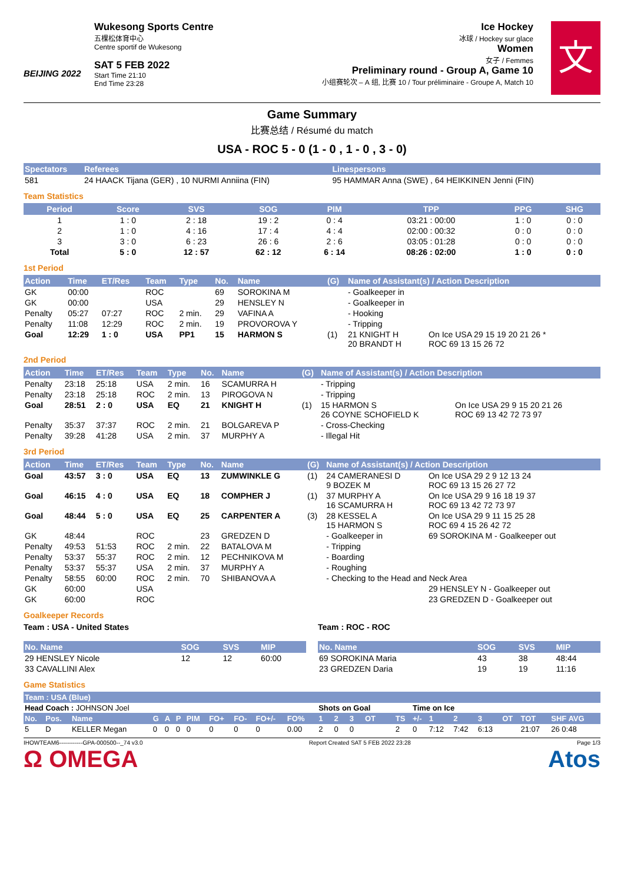BEIJING 2022
Wukesong Sports Centre
五棵松体育中心
Centre sportif de Wukesong
SAT 5 FEB 2022
Start Time 21:10
End Time 23:28
Ice Hockey
冰球 / Hockey sur glace
Women
女子 / Femmes
Preliminary round - Group A, Game 10
小组赛轮次 – A 组, 比赛 10 / Tour préliminaire - Groupe A, Match 10
文
Game Summary
比赛总结 / Résumé du match
USA - ROC 5 - 0 (1 - 0 , 1 - 0 , 3 - 0)
| Spectators | Referees | Linespersons |
| --- | --- | --- |
| 581 | 24 HAACK Tijana (GER) , 10 NURMI Anniina (FIN) | 95 HAMMAR Anna (SWE) , 64 HEIKKINEN Jenni (FIN) |
Team Statistics
| Period | Score | SVS | SOG | PIM | TPP | PPG | SHG |
| --- | --- | --- | --- | --- | --- | --- | --- |
| 1 | 1 : 0 | 2 : 18 | 19 : 2 | 0 : 4 | 03:21 : 00:00 | 1 : 0 | 0 : 0 |
| 2 | 1 : 0 | 4 : 16 | 17 : 4 | 4 : 4 | 02:00 : 00:32 | 0 : 0 | 0 : 0 |
| 3 | 3 : 0 | 6 : 23 | 26 : 6 | 2 : 6 | 03:05 : 01:28 | 0 : 0 | 0 : 0 |
| Total | 5 : 0 | 12 : 57 | 62 : 12 | 6 : 14 | 08:26 : 02:00 | 1 : 0 | 0 : 0 |
1st Period
| Action | Time | ET/Res | Team | Type | No. | Name | (G) | Name of Assistant(s) / Action Description | |
| --- | --- | --- | --- | --- | --- | --- | --- | --- | --- |
| GK | 00:00 | | ROC | | 69 | SOROKINA M | | - Goalkeeper in | |
| GK | 00:00 | | USA | | 29 | HENSLEY N | | - Goalkeeper in | |
| Penalty | 05:27 | 07:27 | ROC | 2 min. | 29 | VAFINA A | | - Hooking | |
| Penalty | 11:08 | 12:29 | ROC | 2 min. | 19 | PROVOROVA Y | | - Tripping | |
| Goal | 12:29 | 1 : 0 | USA | PP1 | 15 | HARMON S | (1) | 21 KNIGHT H 20 BRANDT H | On Ice USA 29 15 19 20 21 26 * ROC 69 13 15 26 72 |
2nd Period
| Action | Time | ET/Res | Team | Type | No. | Name | (G) | Name of Assistant(s) / Action Description | |
| --- | --- | --- | --- | --- | --- | --- | --- | --- | --- |
| Penalty | 23:18 | 25:18 | USA | 2 min. | 16 | SCAMURRA H | | - Tripping | |
| Penalty | 23:18 | 25:18 | ROC | 2 min. | 13 | PIROGOVA N | | - Tripping | |
| Goal | 28:51 | 2 : 0 | USA | EQ | 21 | KNIGHT H | (1) | 15 HARMON S 26 COYNE SCHOFIELD K | On Ice USA 29 9 15 20 21 26 ROC 69 13 42 72 73 97 |
| Penalty | 35:37 | 37:37 | ROC | 2 min. | 21 | BOLGAREVA P | | - Cross-Checking | |
| Penalty | 39:28 | 41:28 | USA | 2 min. | 37 | MURPHY A | | - Illegal Hit | |
3rd Period
| Action | Time | ET/Res | Team | Type | No. | Name | (G) | Name of Assistant(s) / Action Description | |
| --- | --- | --- | --- | --- | --- | --- | --- | --- | --- |
| Goal | 43:57 | 3 : 0 | USA | EQ | 13 | ZUMWINKLE G | (1) | 24 CAMERANESI D 9 BOZEK M | On Ice USA 29 2 9 12 13 24 ROC 69 13 15 26 27 72 |
| Goal | 46:15 | 4 : 0 | USA | EQ | 18 | COMPHER J | (1) | 37 MURPHY A 16 SCAMURRA H | On Ice USA 29 9 16 18 19 37 ROC 69 13 42 72 73 97 |
| Goal | 48:44 | 5 : 0 | USA | EQ | 25 | CARPENTER A | (3) | 28 KESSEL A 15 HARMON S | On Ice USA 29 9 11 15 25 28 ROC 69 4 15 26 42 72 |
| GK | 48:44 | | ROC | | 23 | GREDZEN D | | - Goalkeeper in | 69 SOROKINA M - Goalkeeper out |
| Penalty | 49:53 | 51:53 | ROC | 2 min. | 22 | BATALOVA M | | - Tripping | |
| Penalty | 53:37 | 55:37 | ROC | 2 min. | 12 | PECHNIKOVA M | | - Boarding | |
| Penalty | 53:37 | 55:37 | USA | 2 min. | 37 | MURPHY A | | - Roughing | |
| Penalty | 58:55 | 60:00 | ROC | 2 min. | 70 | SHIBANOVA A | | - Checking to the Head and Neck Area | |
| GK | 60:00 | | USA | | | | | | 29 HENSLEY N - Goalkeeper out |
| GK | 60:00 | | ROC | | | | | | 23 GREDZEN D - Goalkeeper out |
Goalkeeper Records
Team : USA - United States
| No. Name | SOG | SVS | MIP |
| --- | --- | --- | --- |
| 29 HENSLEY Nicole | 12 | 12 | 60:00 |
| 33 CAVALLINI Alex | | | |
Team : ROC - ROC
| No. Name | SOG | SVS | MIP |
| --- | --- | --- | --- |
| 69 SOROKINA Maria | 43 | 38 | 48:44 |
| 23 GREDZEN Daria | 19 | 19 | 11:16 |
Game Statistics
| Team : USA (Blue) | | | | | | | | | | | | | | | | | | | | | | | |
| --- | --- | --- | --- | --- | --- | --- | --- | --- | --- | --- | --- | --- | --- | --- | --- | --- | --- | --- | --- | --- | --- | --- | --- |
| Head Coach : JOHNSON Joel | | | | | | | | | | | | Shots on Goal | | | | | Time on Ice | | | | | | |
| No. | Pos. | Name | G | A | P | PIM | FO+ | FO- | FO+/- | FO% | | 1 | 2 | 3 | OT | TS | +/- | 1 | 2 | 3 | OT | TOT | SHF AVG |
| 5 | D | KELLER Megan | 0 | 0 | 0 | 0 | 0 | 0 | 0 | 0.00 | | 2 | 0 | 0 | | 2 | 0 | 7:12 | 7:42 | 6:13 | | 21:07 | 26 0:48 |
IHOWTEAM6------------GPA-000500--_74 v3.0 Report Created SAT 5 FEB 2022 23:28 Page 1/3
Ω OMEGA Atos